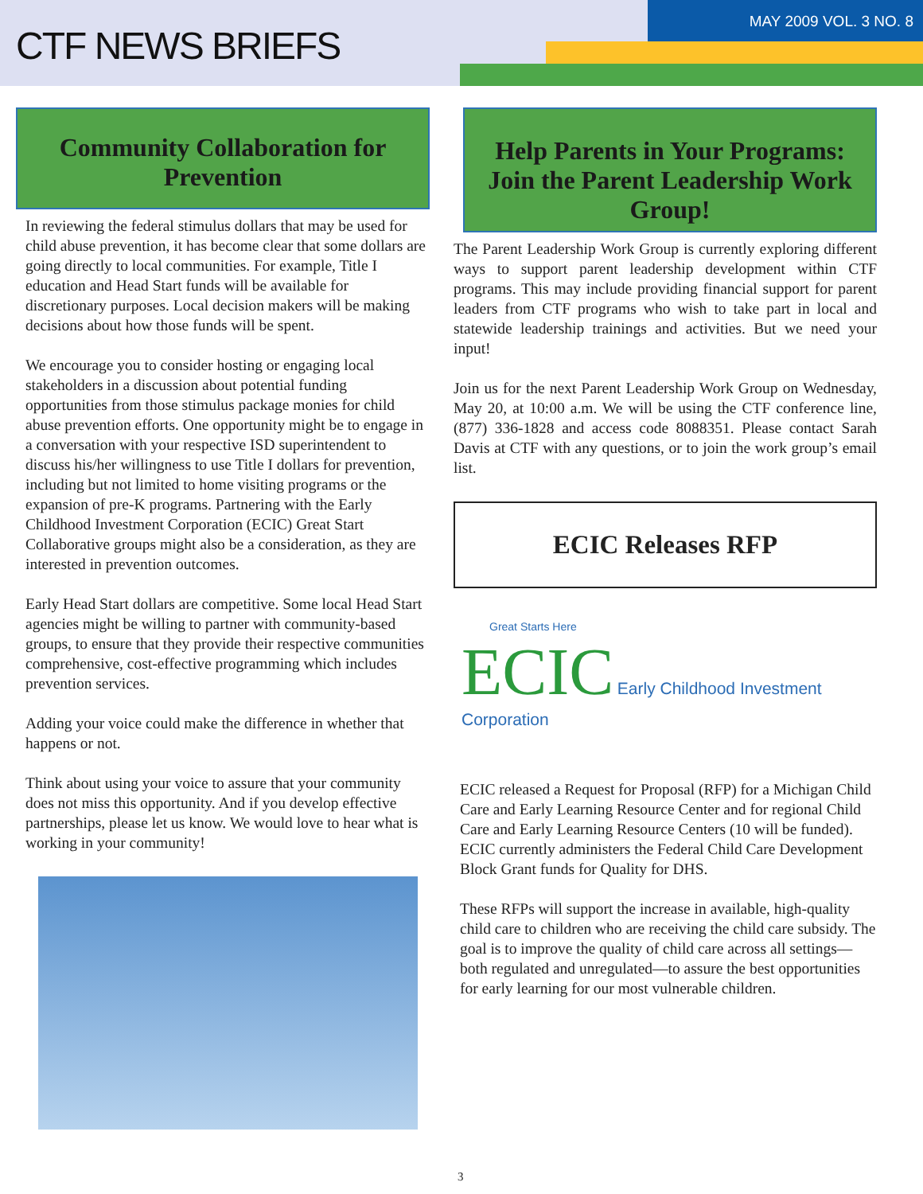CTF NEWS BRIEFS
MAY 2009 VOL. 3 NO. 8
Community Collaboration for Prevention
In reviewing the federal stimulus dollars that may be used for child abuse prevention, it has become clear that some dollars are going directly to local communities. For example, Title I education and Head Start funds will be available for discretionary purposes. Local decision makers will be making decisions about how those funds will be spent.
We encourage you to consider hosting or engaging local stakeholders in a discussion about potential funding opportunities from those stimulus package monies for child abuse prevention efforts. One opportunity might be to engage in a conversation with your respective ISD superintendent to discuss his/her willingness to use Title I dollars for prevention, including but not limited to home visiting programs or the expansion of pre-K programs. Partnering with the Early Childhood Investment Corporation (ECIC) Great Start Collaborative groups might also be a consideration, as they are interested in prevention outcomes.
Early Head Start dollars are competitive. Some local Head Start agencies might be willing to partner with community-based groups, to ensure that they provide their respective communities comprehensive, cost-effective programming which includes prevention services.
Adding your voice could make the difference in whether that happens or not.
Think about using your voice to assure that your community does not miss this opportunity. And if you develop effective partnerships, please let us know. We would love to hear what is working in your community!
Help Parents in Your Programs: Join the Parent Leadership Work Group!
The Parent Leadership Work Group is currently exploring different ways to support parent leadership development within CTF programs. This may include providing financial support for parent leaders from CTF programs who wish to take part in local and statewide leadership trainings and activities. But we need your input!
Join us for the next Parent Leadership Work Group on Wednesday, May 20, at 10:00 a.m. We will be using the CTF conference line, (877) 336-1828 and access code 8088351. Please contact Sarah Davis at CTF with any questions, or to join the work group’s email list.
ECIC Releases RFP
Great Starts Here
ECIC Early Childhood Investment Corporation
ECIC released a Request for Proposal (RFP) for a Michigan Child Care and Early Learning Resource Center and for regional Child Care and Early Learning Resource Centers (10 will be funded). ECIC currently administers the Federal Child Care Development Block Grant funds for Quality for DHS.
These RFPs will support the increase in available, high-quality child care to children who are receiving the child care subsidy. The goal is to improve the quality of child care across all settings—both regulated and unregulated—to assure the best opportunities for early learning for our most vulnerable children.
3